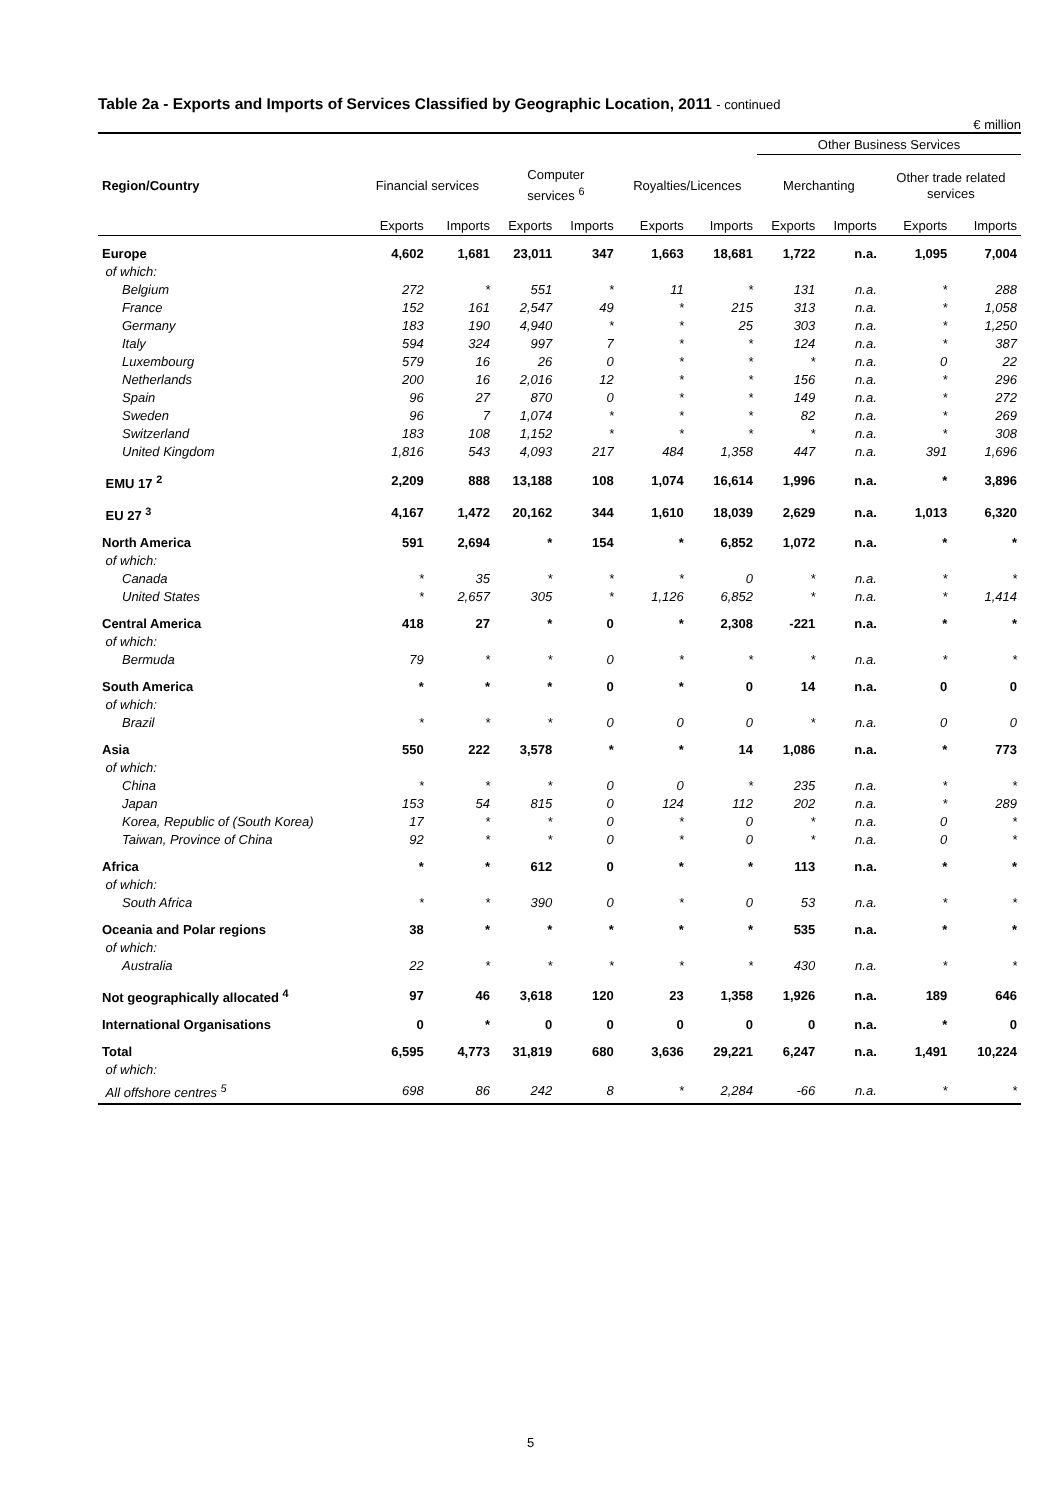Table 2a - Exports and Imports of Services Classified by Geographic Location, 2011 - continued
€ million
| | | | | | | | Other Business Services | | | |
| --- | --- | --- | --- | --- | --- | --- | --- | --- | --- | --- |
| Region/Country | Financial services | | Computer services <sup>6</sup> | | Royalties/Licences | | Merchanting | | Other trade related services | |
| | Exports | Imports | Exports | Imports | Exports | Imports | Exports | Imports | Exports | Imports |
| Europe | 4,602 | 1,681 | 23,011 | 347 | 1,663 | 18,681 | 1,722 | n.a. | 1,095 | 7,004 |
| of which: | | | | | | | | | | |
| Belgium | 272 | * | 551 | * | 11 | * | 131 | n.a. | * | 288 |
| France | 152 | 161 | 2,547 | 49 | * | 215 | 313 | n.a. | * | 1,058 |
| Germany | 183 | 190 | 4,940 | * | * | 25 | 303 | n.a. | * | 1,250 |
| Italy | 594 | 324 | 997 | 7 | * | * | 124 | n.a. | * | 387 |
| Luxembourg | 579 | 16 | 26 | 0 | * | * | * | n.a. | 0 | 22 |
| Netherlands | 200 | 16 | 2,016 | 12 | * | * | 156 | n.a. | * | 296 |
| Spain | 96 | 27 | 870 | 0 | * | * | 149 | n.a. | * | 272 |
| Sweden | 96 | 7 | 1,074 | * | * | * | 82 | n.a. | * | 269 |
| Switzerland | 183 | 108 | 1,152 | * | * | * | * | n.a. | * | 308 |
| United Kingdom | 1,816 | 543 | 4,093 | 217 | 484 | 1,358 | 447 | n.a. | 391 | 1,696 |
| EMU 17 <sup>2</sup> | 2,209 | 888 | 13,188 | 108 | 1,074 | 16,614 | 1,996 | n.a. | * | 3,896 |
| EU 27 <sup>3</sup> | 4,167 | 1,472 | 20,162 | 344 | 1,610 | 18,039 | 2,629 | n.a. | 1,013 | 6,320 |
| North America | 591 | 2,694 | * | 154 | * | 6,852 | 1,072 | n.a. | * | * |
| of which: | | | | | | | | | | |
| Canada | * | 35 | * | * | * | 0 | * | n.a. | * | * |
| United States | * | 2,657 | 305 | * | 1,126 | 6,852 | * | n.a. | * | 1,414 |
| Central America | 418 | 27 | * | 0 | * | 2,308 | -221 | n.a. | * | * |
| of which: | | | | | | | | | | |
| Bermuda | 79 | * | * | 0 | * | * | * | n.a. | * | * |
| South America | * | * | * | 0 | * | 0 | 14 | n.a. | 0 | 0 |
| of which: | | | | | | | | | | |
| Brazil | * | * | * | 0 | 0 | 0 | * | n.a. | 0 | 0 |
| Asia | 550 | 222 | 3,578 | * | * | 14 | 1,086 | n.a. | * | 773 |
| of which: | | | | | | | | | | |
| China | * | * | * | 0 | 0 | * | 235 | n.a. | * | * |
| Japan | 153 | 54 | 815 | 0 | 124 | 112 | 202 | n.a. | * | 289 |
| Korea, Republic of (South Korea) | 17 | * | * | 0 | * | 0 | * | n.a. | 0 | * |
| Taiwan, Province of China | 92 | * | * | 0 | * | 0 | * | n.a. | 0 | * |
| Africa | * | * | 612 | 0 | * | * | 113 | n.a. | * | * |
| of which: | | | | | | | | | | |
| South Africa | * | * | 390 | 0 | * | 0 | 53 | n.a. | * | * |
| Oceania and Polar regions | 38 | * | * | * | * | * | 535 | n.a. | * | * |
| of which: | | | | | | | | | | |
| Australia | 22 | * | * | * | * | * | 430 | n.a. | * | * |
| Not geographically allocated <sup>4</sup> | 97 | 46 | 3,618 | 120 | 23 | 1,358 | 1,926 | n.a. | 189 | 646 |
| International Organisations | 0 | * | 0 | 0 | 0 | 0 | 0 | n.a. | * | 0 |
| Total | 6,595 | 4,773 | 31,819 | 680 | 3,636 | 29,221 | 6,247 | n.a. | 1,491 | 10,224 |
| of which: | | | | | | | | | | |
| All offshore centres <sup>5</sup> | 698 | 86 | 242 | 8 | * | 2,284 | -66 | n.a. | * | * |
5